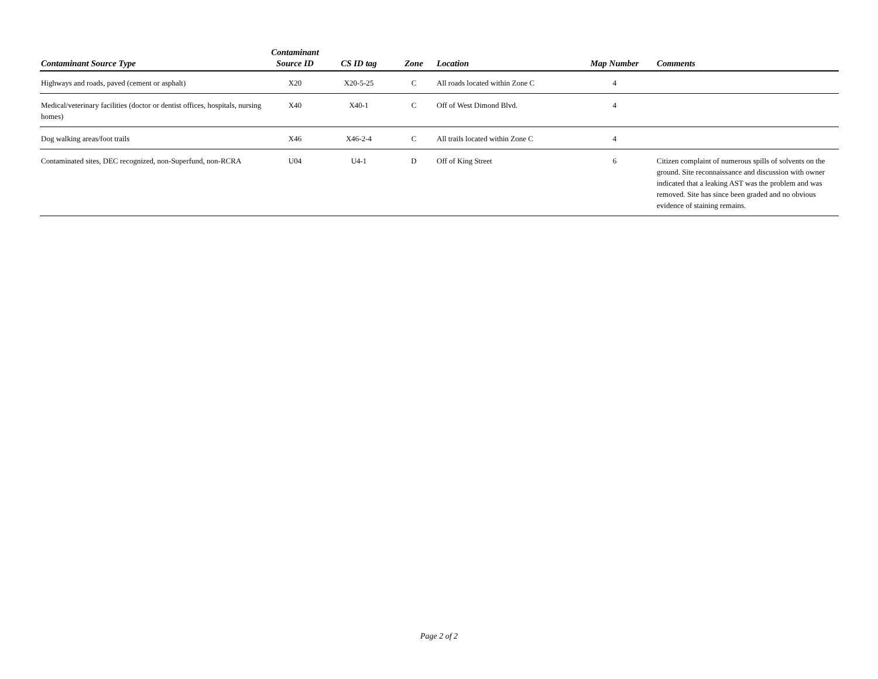| Contaminant Source Type | Contaminant Source ID | CS ID tag | Zone | Location | Map Number | Comments |
| --- | --- | --- | --- | --- | --- | --- |
| Highways and roads, paved (cement or asphalt) | X20 | X20-5-25 | C | All roads located within Zone C | 4 | |
| Medical/veterinary facilities (doctor or dentist offices, hospitals, nursing homes) | X40 | X40-1 | C | Off of West Dimond Blvd. | 4 | |
| Dog walking areas/foot trails | X46 | X46-2-4 | C | All trails located within Zone C | 4 | |
| Contaminated sites, DEC recognized, non-Superfund, non-RCRA | U04 | U4-1 | D | Off of King Street | 6 | Citizen complaint of numerous spills of solvents on the ground. Site reconnaissance and discussion with owner indicated that a leaking AST was the problem and was removed. Site has since been graded and no obvious evidence of staining remains. |
Page 2 of 2